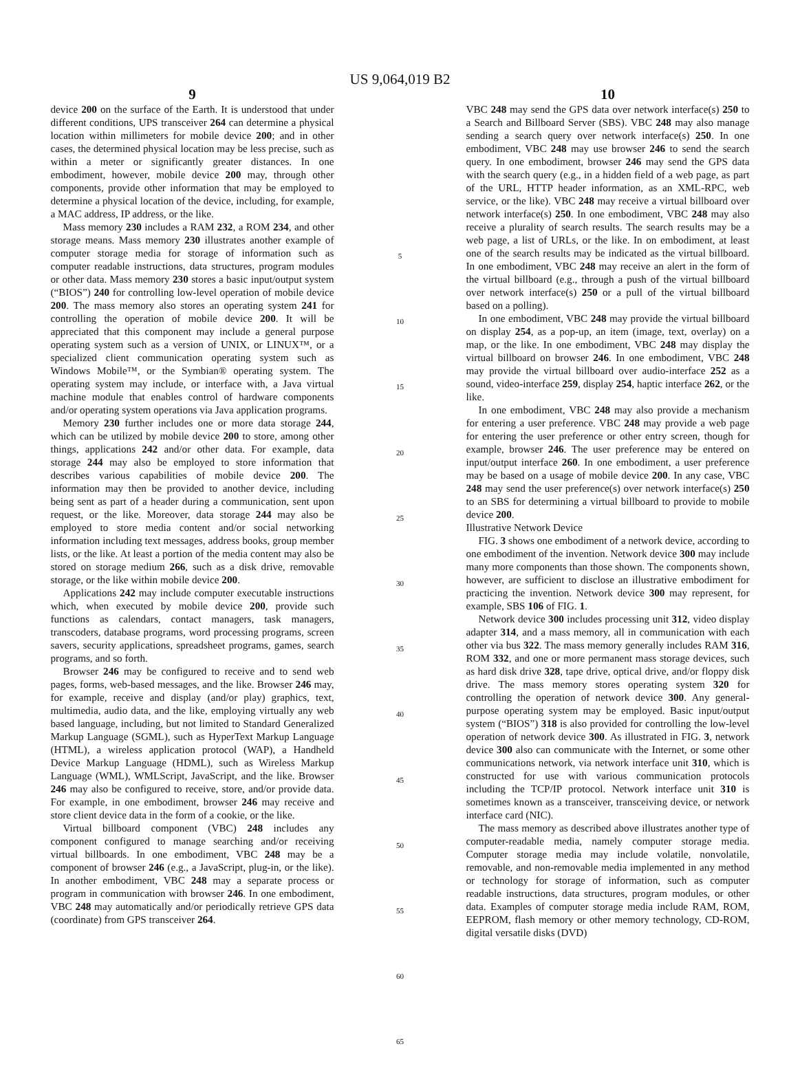US 9,064,019 B2
9
device 200 on the surface of the Earth. It is understood that under different conditions, UPS transceiver 264 can determine a physical location within millimeters for mobile device 200; and in other cases, the determined physical location may be less precise, such as within a meter or significantly greater distances. In one embodiment, however, mobile device 200 may, through other components, provide other information that may be employed to determine a physical location of the device, including, for example, a MAC address, IP address, or the like.
Mass memory 230 includes a RAM 232, a ROM 234, and other storage means. Mass memory 230 illustrates another example of computer storage media for storage of information such as computer readable instructions, data structures, program modules or other data. Mass memory 230 stores a basic input/output system (“BIOS”) 240 for controlling low-level operation of mobile device 200. The mass memory also stores an operating system 241 for controlling the operation of mobile device 200. It will be appreciated that this component may include a general purpose operating system such as a version of UNIX, or LINUX™, or a specialized client communication operating system such as Windows Mobile™, or the Symbian® operating system. The operating system may include, or interface with, a Java virtual machine module that enables control of hardware components and/or operating system operations via Java application programs.
Memory 230 further includes one or more data storage 244, which can be utilized by mobile device 200 to store, among other things, applications 242 and/or other data. For example, data storage 244 may also be employed to store information that describes various capabilities of mobile device 200. The information may then be provided to another device, including being sent as part of a header during a communication, sent upon request, or the like. Moreover, data storage 244 may also be employed to store media content and/or social networking information including text messages, address books, group member lists, or the like. At least a portion of the media content may also be stored on storage medium 266, such as a disk drive, removable storage, or the like within mobile device 200.
Applications 242 may include computer executable instructions which, when executed by mobile device 200, provide such functions as calendars, contact managers, task managers, transcoders, database programs, word processing programs, screen savers, security applications, spreadsheet programs, games, search programs, and so forth.
Browser 246 may be configured to receive and to send web pages, forms, web-based messages, and the like. Browser 246 may, for example, receive and display (and/or play) graphics, text, multimedia, audio data, and the like, employing virtually any web based language, including, but not limited to Standard Generalized Markup Language (SGML), such as HyperText Markup Language (HTML), a wireless application protocol (WAP), a Handheld Device Markup Language (HDML), such as Wireless Markup Language (WML), WMLScript, JavaScript, and the like. Browser 246 may also be configured to receive, store, and/or provide data. For example, in one embodiment, browser 246 may receive and store client device data in the form of a cookie, or the like.
Virtual billboard component (VBC) 248 includes any component configured to manage searching and/or receiving virtual billboards. In one embodiment, VBC 248 may be a component of browser 246 (e.g., a JavaScript, plug-in, or the like). In another embodiment, VBC 248 may a separate process or program in communication with browser 246. In one embodiment, VBC 248 may automatically and/or periodically retrieve GPS data (coordinate) from GPS transceiver 264.
5
10
15
20
25
30
35
40
45
50
55
60
65
10
VBC 248 may send the GPS data over network interface(s) 250 to a Search and Billboard Server (SBS). VBC 248 may also manage sending a search query over network interface(s) 250. In one embodiment, VBC 248 may use browser 246 to send the search query. In one embodiment, browser 246 may send the GPS data with the search query (e.g., in a hidden field of a web page, as part of the URL, HTTP header information, as an XML-RPC, web service, or the like). VBC 248 may receive a virtual billboard over network interface(s) 250. In one embodiment, VBC 248 may also receive a plurality of search results. The search results may be a web page, a list of URLs, or the like. In on embodiment, at least one of the search results may be indicated as the virtual billboard. In one embodiment, VBC 248 may receive an alert in the form of the virtual billboard (e.g., through a push of the virtual billboard over network interface(s) 250 or a pull of the virtual billboard based on a polling).
In one embodiment, VBC 248 may provide the virtual billboard on display 254, as a pop-up, an item (image, text, overlay) on a map, or the like. In one embodiment, VBC 248 may display the virtual billboard on browser 246. In one embodiment, VBC 248 may provide the virtual billboard over audio-interface 252 as a sound, video-interface 259, display 254, haptic interface 262, or the like.
In one embodiment, VBC 248 may also provide a mechanism for entering a user preference. VBC 248 may provide a web page for entering the user preference or other entry screen, though for example, browser 246. The user preference may be entered on input/output interface 260. In one embodiment, a user preference may be based on a usage of mobile device 200. In any case, VBC 248 may send the user preference(s) over network interface(s) 250 to an SBS for determining a virtual billboard to provide to mobile device 200.
Illustrative Network Device
FIG. 3 shows one embodiment of a network device, according to one embodiment of the invention. Network device 300 may include many more components than those shown. The components shown, however, are sufficient to disclose an illustrative embodiment for practicing the invention. Network device 300 may represent, for example, SBS 106 of FIG. 1.
Network device 300 includes processing unit 312, video display adapter 314, and a mass memory, all in communication with each other via bus 322. The mass memory generally includes RAM 316, ROM 332, and one or more permanent mass storage devices, such as hard disk drive 328, tape drive, optical drive, and/or floppy disk drive. The mass memory stores operating system 320 for controlling the operation of network device 300. Any general-purpose operating system may be employed. Basic input/output system (“BIOS”) 318 is also provided for controlling the low-level operation of network device 300. As illustrated in FIG. 3, network device 300 also can communicate with the Internet, or some other communications network, via network interface unit 310, which is constructed for use with various communication protocols including the TCP/IP protocol. Network interface unit 310 is sometimes known as a transceiver, transceiving device, or network interface card (NIC).
The mass memory as described above illustrates another type of computer-readable media, namely computer storage media. Computer storage media may include volatile, nonvolatile, removable, and non-removable media implemented in any method or technology for storage of information, such as computer readable instructions, data structures, program modules, or other data. Examples of computer storage media include RAM, ROM, EEPROM, flash memory or other memory technology, CD-ROM, digital versatile disks (DVD)